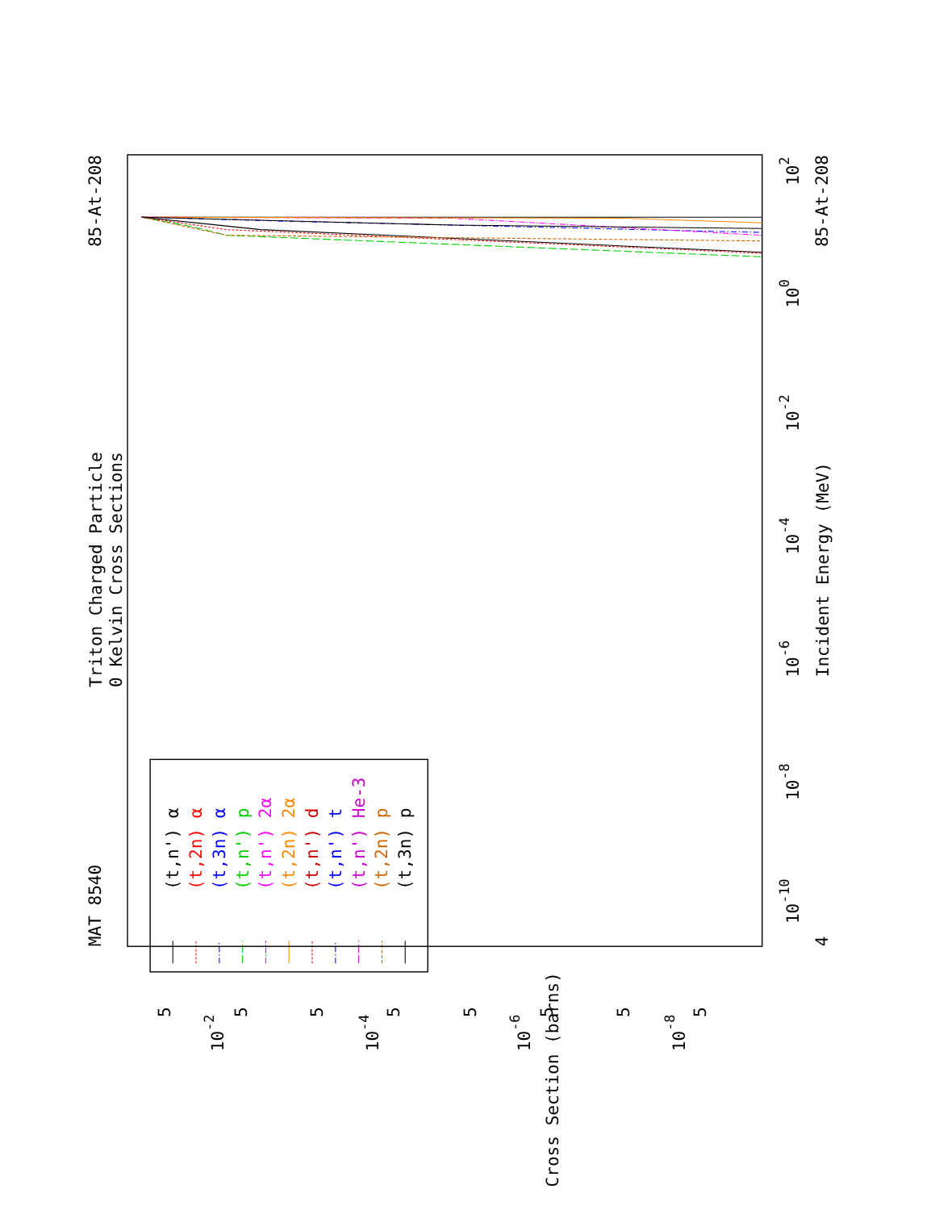Triton Charged Particle
0 Kelvin Cross Sections
MAT 8540
85-At-208
85-At-208
Incident Energy (MeV)
Cross Section (barns)
4
10-10
10-8
10-6
10-4
10-2
100
102
10-2
10-4
10-6
10-8
5
5
5
5
5
5
5
5
(t,n') α
(t,2n) α
(t,3n) α
(t,n') p
(t,n') 2α
(t,2n) 2α
(t,n') d
(t,n') t
(t,n') He-3
(t,2n) p
(t,3n) p